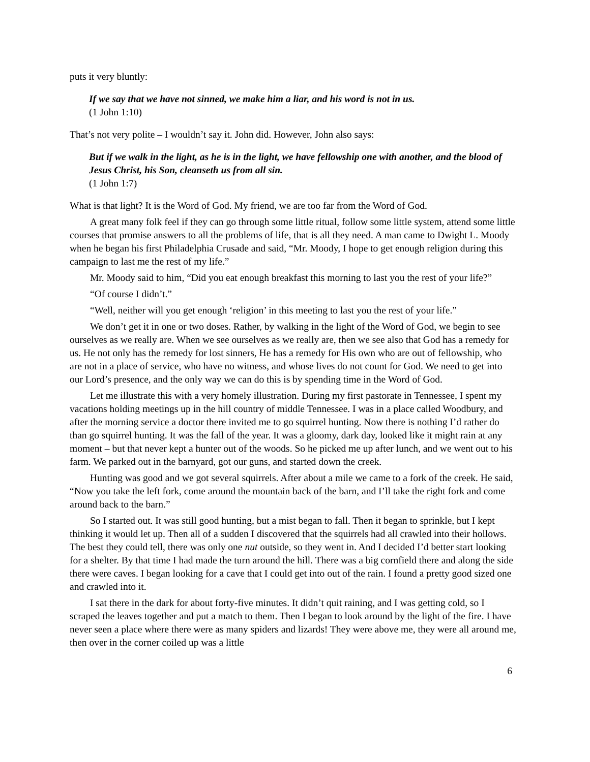puts it very bluntly:
If we say that we have not sinned, we make him a liar, and his word is not in us.
(1 John 1:10)
That’s not very polite – I wouldn’t say it. John did. However, John also says:
But if we walk in the light, as he is in the light, we have fellowship one with another, and the blood of Jesus Christ, his Son, cleanseth us from all sin.
(1 John 1:7)
What is that light? It is the Word of God. My friend, we are too far from the Word of God.
A great many folk feel if they can go through some little ritual, follow some little system, attend some little courses that promise answers to all the problems of life, that is all they need. A man came to Dwight L. Moody when he began his first Philadelphia Crusade and said, “Mr. Moody, I hope to get enough religion during this campaign to last me the rest of my life.”
Mr. Moody said to him, “Did you eat enough breakfast this morning to last you the rest of your life?”
“Of course I didn’t.”
“Well, neither will you get enough ‘religion’ in this meeting to last you the rest of your life.”
We don’t get it in one or two doses. Rather, by walking in the light of the Word of God, we begin to see ourselves as we really are. When we see ourselves as we really are, then we see also that God has a remedy for us. He not only has the remedy for lost sinners, He has a remedy for His own who are out of fellowship, who are not in a place of service, who have no witness, and whose lives do not count for God. We need to get into our Lord’s presence, and the only way we can do this is by spending time in the Word of God.
Let me illustrate this with a very homely illustration. During my first pastorate in Tennessee, I spent my vacations holding meetings up in the hill country of middle Tennessee. I was in a place called Woodbury, and after the morning service a doctor there invited me to go squirrel hunting. Now there is nothing I’d rather do than go squirrel hunting. It was the fall of the year. It was a gloomy, dark day, looked like it might rain at any moment – but that never kept a hunter out of the woods. So he picked me up after lunch, and we went out to his farm. We parked out in the barnyard, got our guns, and started down the creek.
Hunting was good and we got several squirrels. After about a mile we came to a fork of the creek. He said, “Now you take the left fork, come around the mountain back of the barn, and I’ll take the right fork and come around back to the barn.”
So I started out. It was still good hunting, but a mist began to fall. Then it began to sprinkle, but I kept thinking it would let up. Then all of a sudden I discovered that the squirrels had all crawled into their hollows. The best they could tell, there was only one nut outside, so they went in. And I decided I’d better start looking for a shelter. By that time I had made the turn around the hill. There was a big cornfield there and along the side there were caves. I began looking for a cave that I could get into out of the rain. I found a pretty good sized one and crawled into it.
I sat there in the dark for about forty-five minutes. It didn’t quit raining, and I was getting cold, so I scraped the leaves together and put a match to them. Then I began to look around by the light of the fire. I have never seen a place where there were as many spiders and lizards! They were above me, they were all around me, then over in the corner coiled up was a little
6